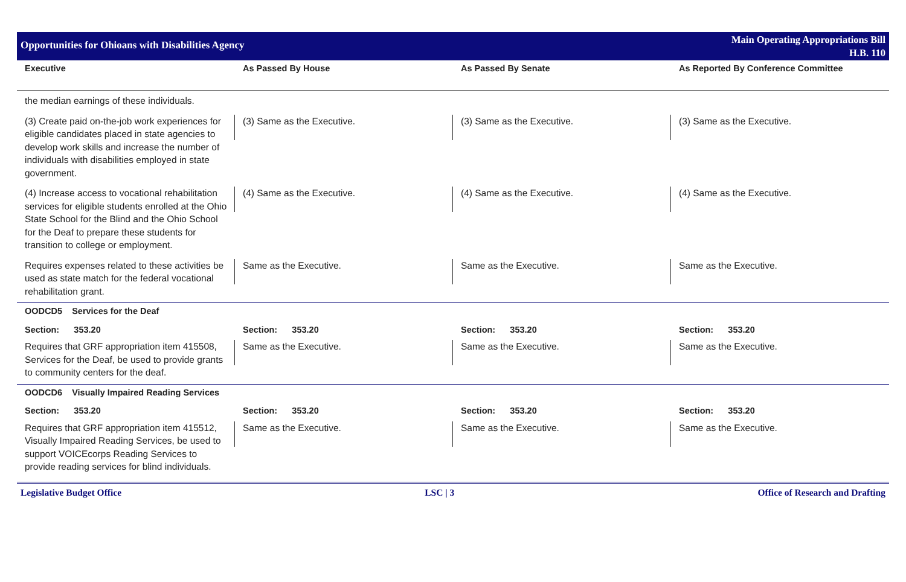Opportunities for Ohioans with Disabilities Agency
Main Operating Appropriations Bill
H.B. 110
| Executive | As Passed By House | As Passed By Senate | As Reported By Conference Committee |
| --- | --- | --- | --- |
| the median earnings of these individuals. | | | |
| (3) Create paid on-the-job work experiences for eligible candidates placed in state agencies to develop work skills and increase the number of individuals with disabilities employed in state government. | (3) Same as the Executive. | (3) Same as the Executive. | (3) Same as the Executive. |
| (4) Increase access to vocational rehabilitation services for eligible students enrolled at the Ohio State School for the Blind and the Ohio School for the Deaf to prepare these students for transition to college or employment. | (4) Same as the Executive. | (4) Same as the Executive. | (4) Same as the Executive. |
| Requires expenses related to these activities be used as state match for the federal vocational rehabilitation grant. | Same as the Executive. | Same as the Executive. | Same as the Executive. |
| OODCD5 Services for the Deaf | | | |
| Section: 353.20 | Section: 353.20 | Section: 353.20 | Section: 353.20 |
| Requires that GRF appropriation item 415508, Services for the Deaf, be used to provide grants to community centers for the deaf. | Same as the Executive. | Same as the Executive. | Same as the Executive. |
| OODCD6 Visually Impaired Reading Services | | | |
| Section: 353.20 | Section: 353.20 | Section: 353.20 | Section: 353.20 |
| Requires that GRF appropriation item 415512, Visually Impaired Reading Services, be used to support VOICEcorps Reading Services to provide reading services for blind individuals. | Same as the Executive. | Same as the Executive. | Same as the Executive. |
Legislative Budget Office LSC | 3 Office of Research and Drafting